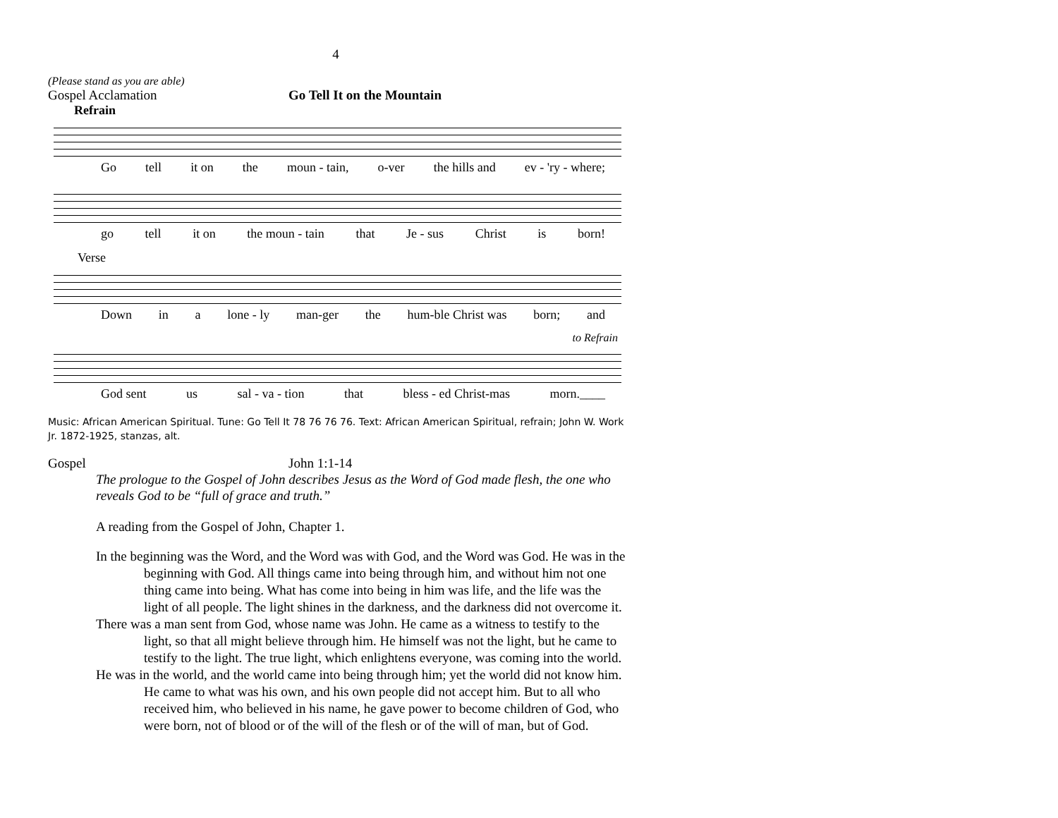4
(Please stand as you are able)
Gospel Acclamation Go Tell It on the Mountain
Refrain
Go tell it on the moun - tain, o-ver the hills and ev - 'ry - where;
go tell it on the moun - tain that Je - sus Christ is born!
Verse
Down in a lone - ly man-ger the hum-ble Christ was born; and
to Refrain
God sent us sal - va - tion that bless - ed Christ-mas morn.____
Music: African American Spiritual. Tune: Go Tell It 78 76 76 76. Text: African American Spiritual, refrain; John W. Work Jr. 1872-1925, stanzas, alt.
Gospel John 1:1-14
The prologue to the Gospel of John describes Jesus as the Word of God made flesh, the one who reveals God to be “full of grace and truth.”
A reading from the Gospel of John, Chapter 1.
In the beginning was the Word, and the Word was with God, and the Word was God. He was in the beginning with God. All things came into being through him, and without him not one thing came into being. What has come into being in him was life, and the life was the light of all people. The light shines in the darkness, and the darkness did not overcome it.
There was a man sent from God, whose name was John. He came as a witness to testify to the light, so that all might believe through him. He himself was not the light, but he came to testify to the light. The true light, which enlightens everyone, was coming into the world.
He was in the world, and the world came into being through him; yet the world did not know him. He came to what was his own, and his own people did not accept him. But to all who received him, who believed in his name, he gave power to become children of God, who were born, not of blood or of the will of the flesh or of the will of man, but of God.